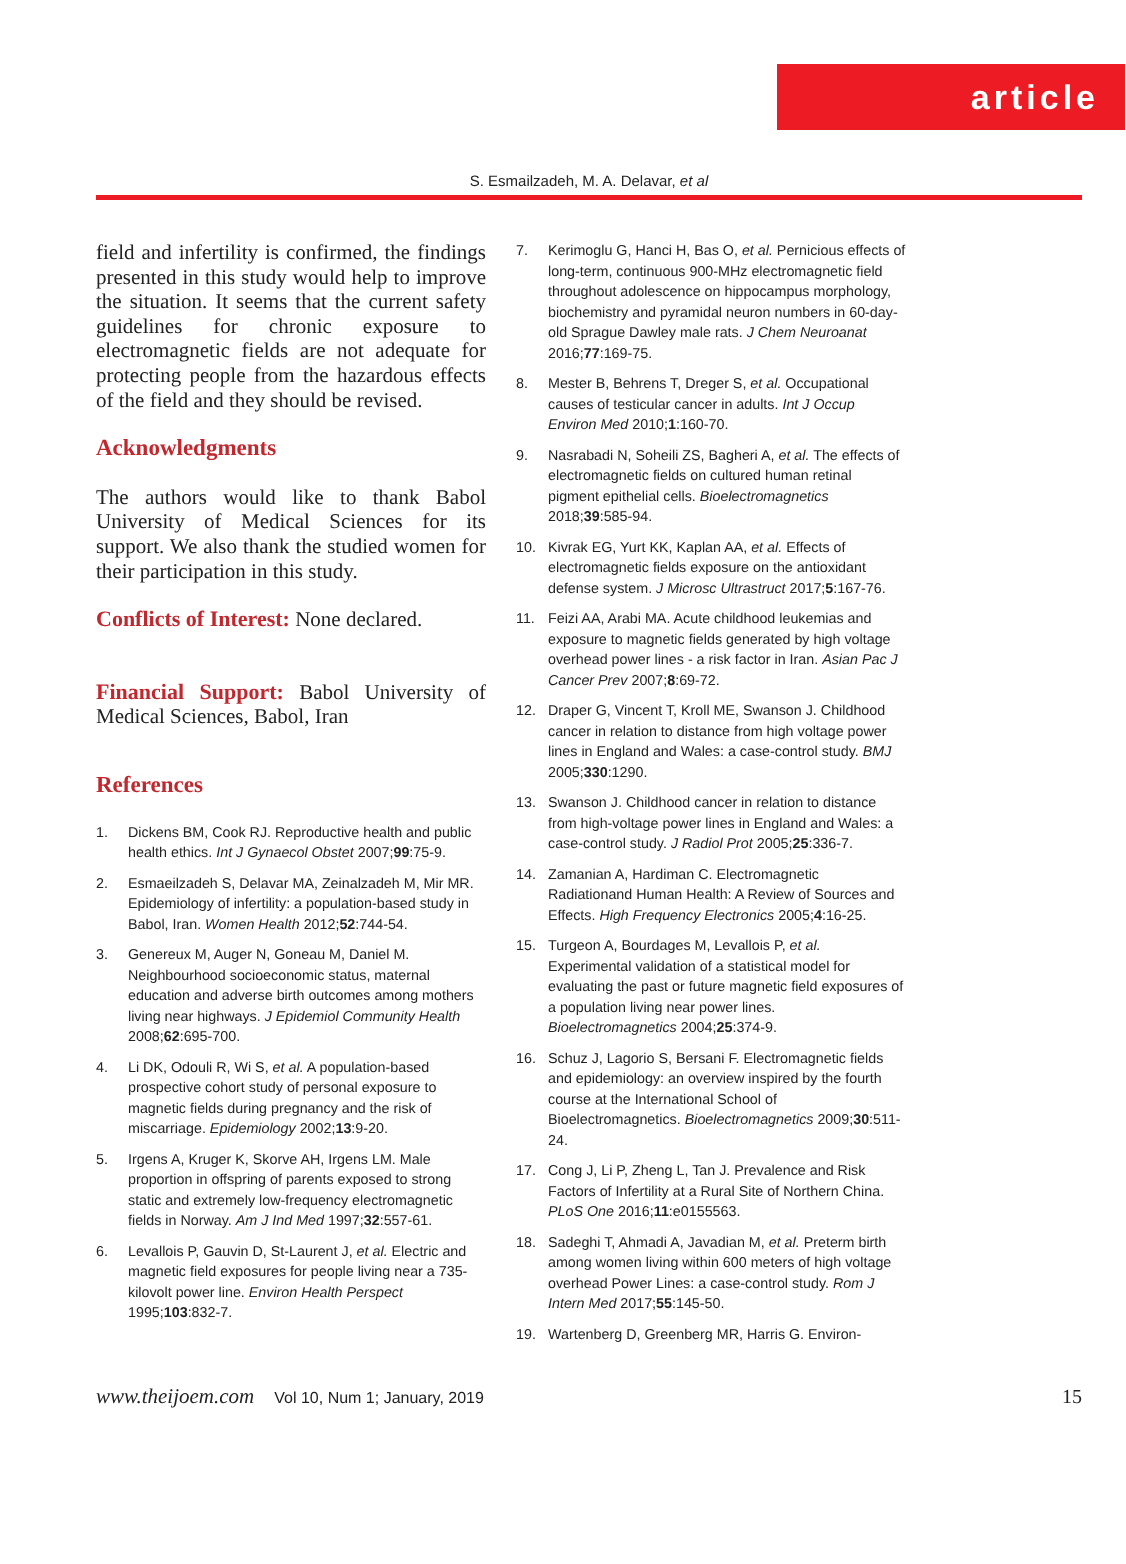article
S. Esmailzadeh, M. A. Delavar, et al
field and infertility is confirmed, the findings presented in this study would help to improve the situation. It seems that the current safety guidelines for chronic exposure to electromagnetic fields are not adequate for protecting people from the hazardous effects of the field and they should be revised.
Acknowledgments
The authors would like to thank Babol University of Medical Sciences for its support. We also thank the studied women for their participation in this study.
Conflicts of Interest: None declared.
Financial Support: Babol University of Medical Sciences, Babol, Iran
References
1. Dickens BM, Cook RJ. Reproductive health and public health ethics. Int J Gynaecol Obstet 2007;99:75-9.
2. Esmaeilzadeh S, Delavar MA, Zeinalzadeh M, Mir MR. Epidemiology of infertility: a population-based study in Babol, Iran. Women Health 2012;52:744-54.
3. Genereux M, Auger N, Goneau M, Daniel M. Neighbourhood socioeconomic status, maternal education and adverse birth outcomes among mothers living near highways. J Epidemiol Community Health 2008;62:695-700.
4. Li DK, Odouli R, Wi S, et al. A population-based prospective cohort study of personal exposure to magnetic fields during pregnancy and the risk of miscarriage. Epidemiology 2002;13:9-20.
5. Irgens A, Kruger K, Skorve AH, Irgens LM. Male proportion in offspring of parents exposed to strong static and extremely low-frequency electromagnetic fields in Norway. Am J Ind Med 1997;32:557-61.
6. Levallois P, Gauvin D, St-Laurent J, et al. Electric and magnetic field exposures for people living near a 735-kilovolt power line. Environ Health Perspect 1995;103:832-7.
7. Kerimoglu G, Hanci H, Bas O, et al. Pernicious effects of long-term, continuous 900-MHz electromagnetic field throughout adolescence on hippocampus morphology, biochemistry and pyramidal neuron numbers in 60-day-old Sprague Dawley male rats. J Chem Neuroanat 2016;77:169-75.
8. Mester B, Behrens T, Dreger S, et al. Occupational causes of testicular cancer in adults. Int J Occup Environ Med 2010;1:160-70.
9. Nasrabadi N, Soheili ZS, Bagheri A, et al. The effects of electromagnetic fields on cultured human retinal pigment epithelial cells. Bioelectromagnetics 2018;39:585-94.
10. Kivrak EG, Yurt KK, Kaplan AA, et al. Effects of electromagnetic fields exposure on the antioxidant defense system. J Microsc Ultrastruct 2017;5:167-76.
11. Feizi AA, Arabi MA. Acute childhood leukemias and exposure to magnetic fields generated by high voltage overhead power lines - a risk factor in Iran. Asian Pac J Cancer Prev 2007;8:69-72.
12. Draper G, Vincent T, Kroll ME, Swanson J. Childhood cancer in relation to distance from high voltage power lines in England and Wales: a case-control study. BMJ 2005;330:1290.
13. Swanson J. Childhood cancer in relation to distance from high-voltage power lines in England and Wales: a case-control study. J Radiol Prot 2005;25:336-7.
14. Zamanian A, Hardiman C. Electromagnetic Radiationand Human Health: A Review of Sources and Effects. High Frequency Electronics 2005;4:16-25.
15. Turgeon A, Bourdages M, Levallois P, et al. Experimental validation of a statistical model for evaluating the past or future magnetic field exposures of a population living near power lines. Bioelectromagnetics 2004;25:374-9.
16. Schuz J, Lagorio S, Bersani F. Electromagnetic fields and epidemiology: an overview inspired by the fourth course at the International School of Bioelectromagnetics. Bioelectromagnetics 2009;30:511-24.
17. Cong J, Li P, Zheng L, Tan J. Prevalence and Risk Factors of Infertility at a Rural Site of Northern China. PLoS One 2016;11:e0155563.
18. Sadeghi T, Ahmadi A, Javadian M, et al. Preterm birth among women living within 600 meters of high voltage overhead Power Lines: a case-control study. Rom J Intern Med 2017;55:145-50.
19. Wartenberg D, Greenberg MR, Harris G. Environ-
www.theijoem.com Vol 10, Num 1; January, 2019 15